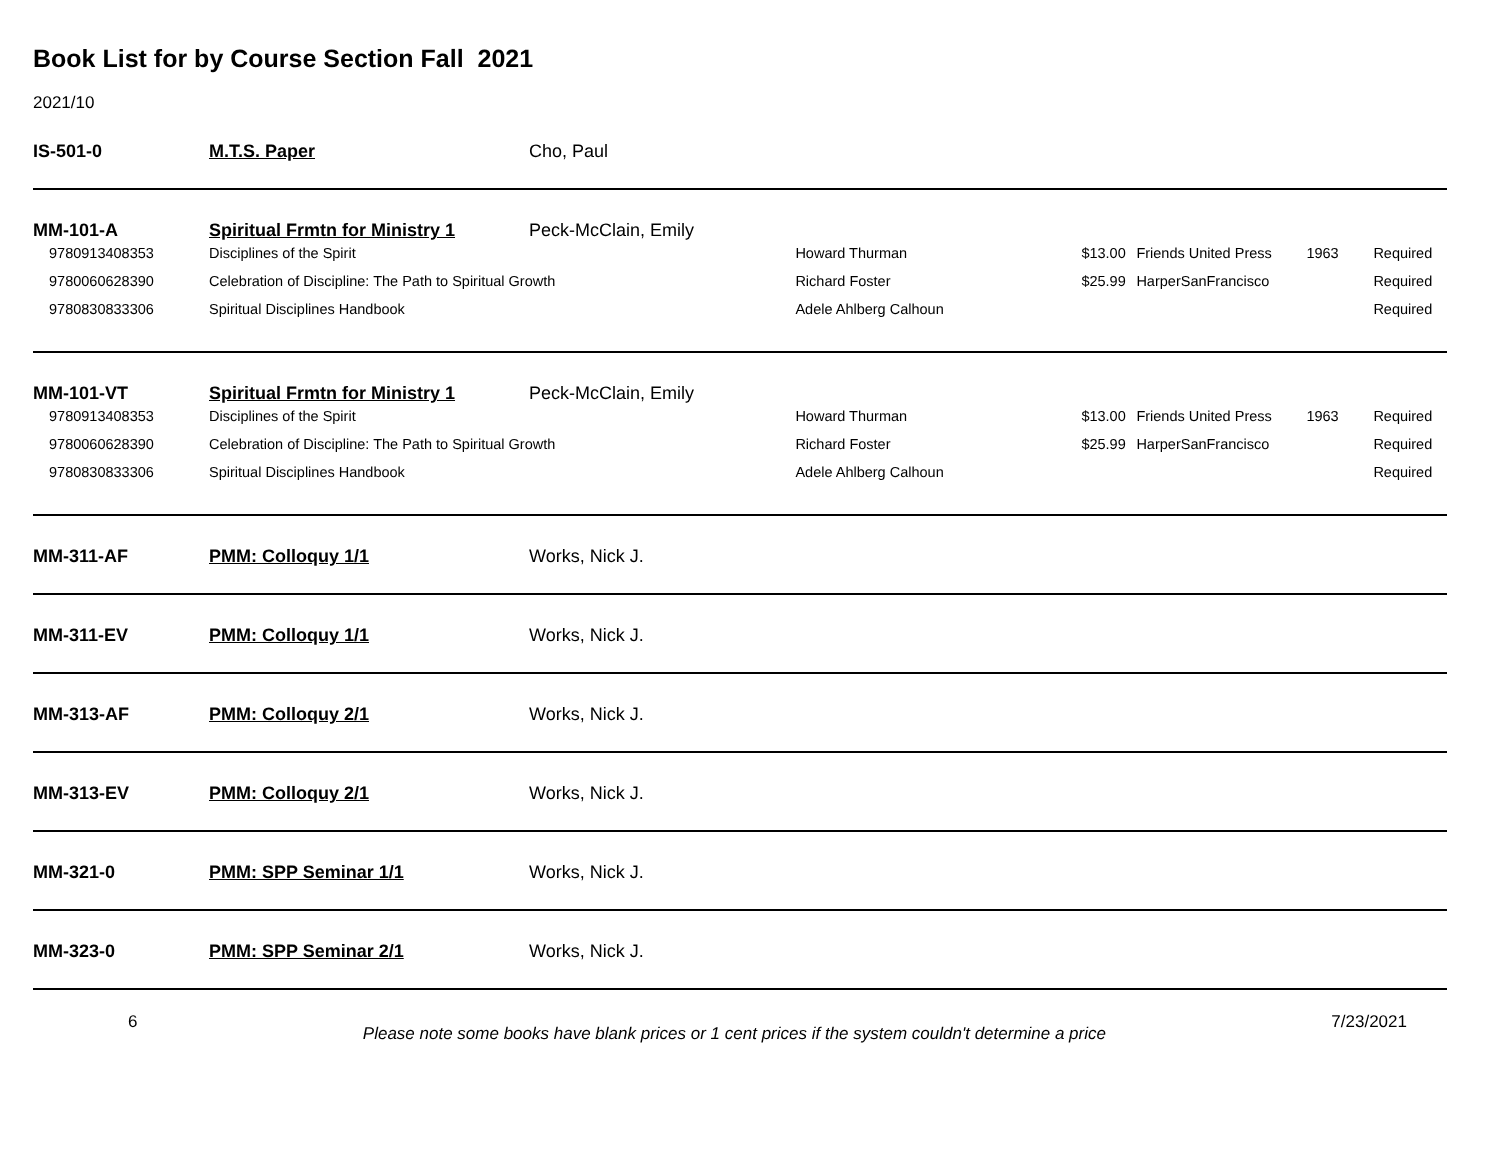Book List for by Course Section Fall 2021
2021/10
| IS-501-0 | M.T.S. Paper | Cho, Paul |
| MM-101-A | Spiritual Frmtn for Ministry 1 | Peck-McClain, Emily | | | | | |
| 9780913408353 | Disciplines of the Spirit | | Howard Thurman | $13.00 | Friends United Press | 1963 | Required |
| 9780060628390 | Celebration of Discipline: The Path to Spiritual Growth | | Richard Foster | $25.99 | HarperSanFrancisco | | Required |
| 9780830833306 | Spiritual Disciplines Handbook | | Adele Ahlberg Calhoun | | | | Required |
| MM-101-VT | Spiritual Frmtn for Ministry 1 | Peck-McClain, Emily | | | | | |
| 9780913408353 | Disciplines of the Spirit | | Howard Thurman | $13.00 | Friends United Press | 1963 | Required |
| 9780060628390 | Celebration of Discipline: The Path to Spiritual Growth | | Richard Foster | $25.99 | HarperSanFrancisco | | Required |
| 9780830833306 | Spiritual Disciplines Handbook | | Adele Ahlberg Calhoun | | | | Required |
| MM-311-AF | PMM: Colloquy 1/1 | Works, Nick J. |
| MM-311-EV | PMM: Colloquy 1/1 | Works, Nick J. |
| MM-313-AF | PMM: Colloquy 2/1 | Works, Nick J. |
| MM-313-EV | PMM: Colloquy 2/1 | Works, Nick J. |
| MM-321-0 | PMM: SPP Seminar 1/1 | Works, Nick J. |
| MM-323-0 | PMM: SPP Seminar 2/1 | Works, Nick J. |
6 Please note some books have blank prices or 1 cent prices if the system couldn't determine a price 7/23/2021